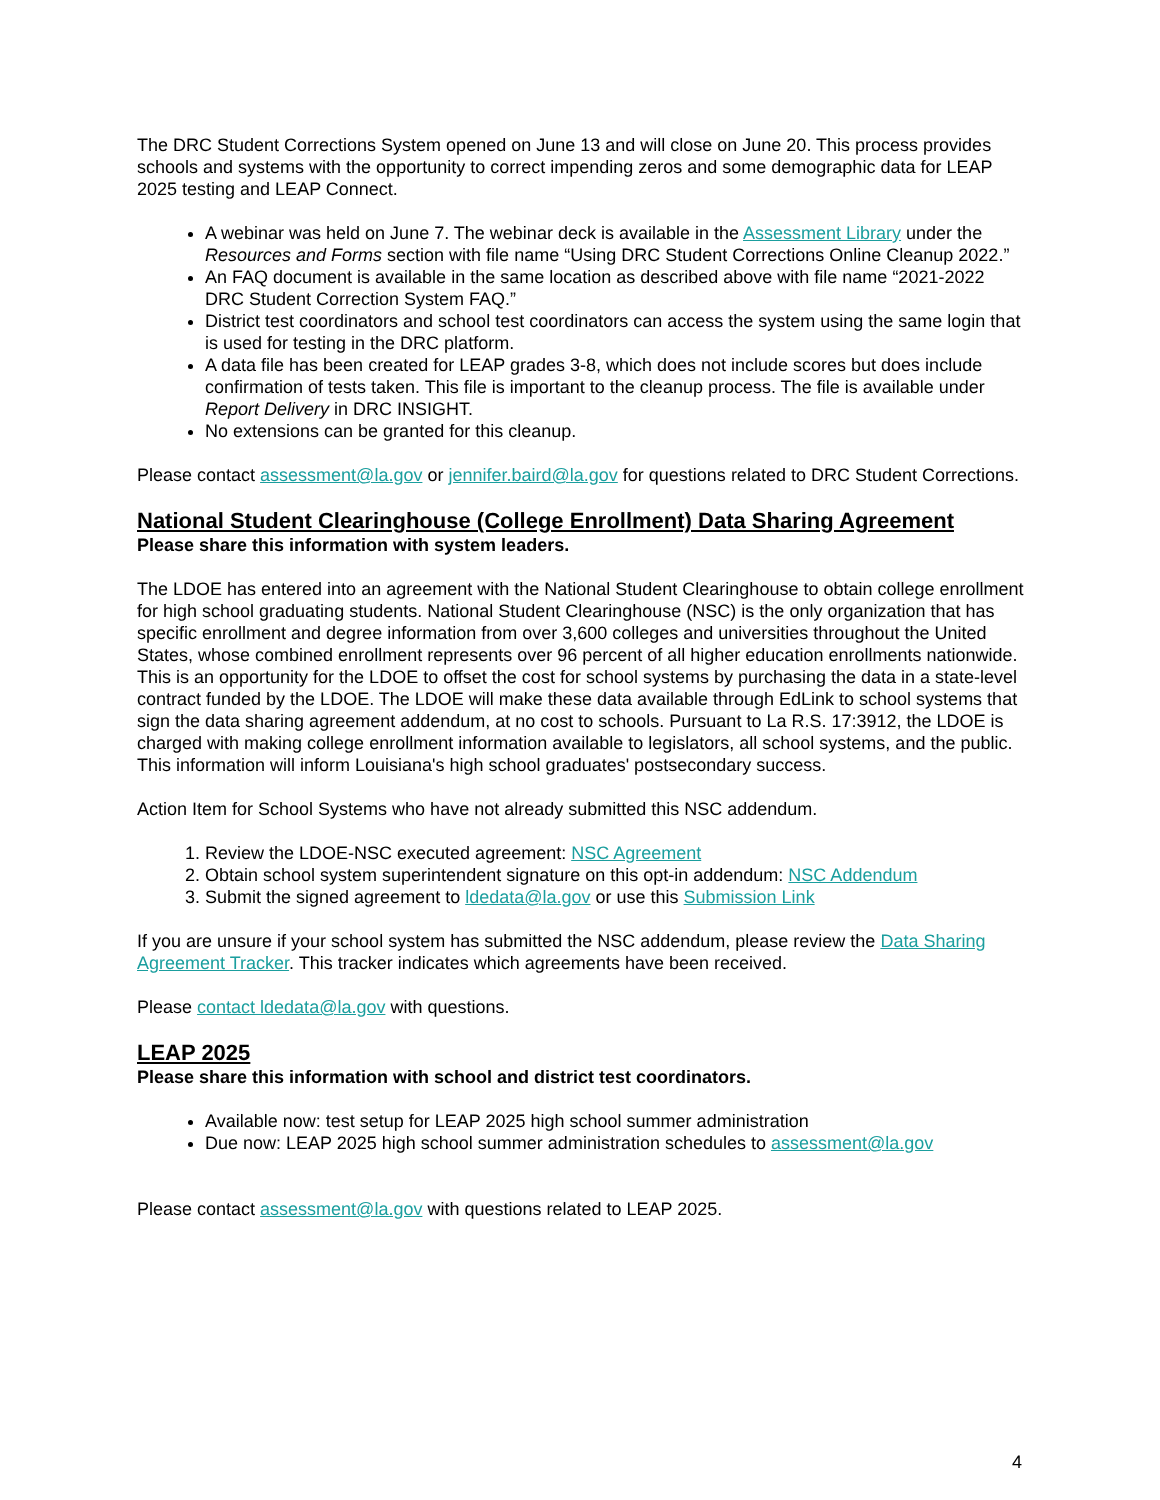The DRC Student Corrections System opened on June 13 and will close on June 20. This process provides schools and systems with the opportunity to correct impending zeros and some demographic data for LEAP 2025 testing and LEAP Connect.
A webinar was held on June 7. The webinar deck is available in the Assessment Library under the Resources and Forms section with file name “Using DRC Student Corrections Online Cleanup 2022.”
An FAQ document is available in the same location as described above with file name “2021-2022 DRC Student Correction System FAQ.”
District test coordinators and school test coordinators can access the system using the same login that is used for testing in the DRC platform.
A data file has been created for LEAP grades 3-8, which does not include scores but does include confirmation of tests taken. This file is important to the cleanup process. The file is available under Report Delivery in DRC INSIGHT.
No extensions can be granted for this cleanup.
Please contact assessment@la.gov or jennifer.baird@la.gov for questions related to DRC Student Corrections.
National Student Clearinghouse (College Enrollment) Data Sharing Agreement
Please share this information with system leaders.
The LDOE has entered into an agreement with the National Student Clearinghouse to obtain college enrollment for high school graduating students. National Student Clearinghouse (NSC) is the only organization that has specific enrollment and degree information from over 3,600 colleges and universities throughout the United States, whose combined enrollment represents over 96 percent of all higher education enrollments nationwide. This is an opportunity for the LDOE to offset the cost for school systems by purchasing the data in a state-level contract funded by the LDOE. The LDOE will make these data available through EdLink to school systems that sign the data sharing agreement addendum, at no cost to schools. Pursuant to La R.S. 17:3912, the LDOE is charged with making college enrollment information available to legislators, all school systems, and the public. This information will inform Louisiana's high school graduates' postsecondary success.
Action Item for School Systems who have not already submitted this NSC addendum.
1. Review the LDOE-NSC executed agreement: NSC Agreement
2. Obtain school system superintendent signature on this opt-in addendum: NSC Addendum
3. Submit the signed agreement to ldedata@la.gov or use this Submission Link
If you are unsure if your school system has submitted the NSC addendum, please review the Data Sharing Agreement Tracker. This tracker indicates which agreements have been received.
Please contact ldedata@la.gov with questions.
LEAP 2025
Please share this information with school and district test coordinators.
Available now: test setup for LEAP 2025 high school summer administration
Due now: LEAP 2025 high school summer administration schedules to assessment@la.gov
Please contact assessment@la.gov with questions related to LEAP 2025.
4